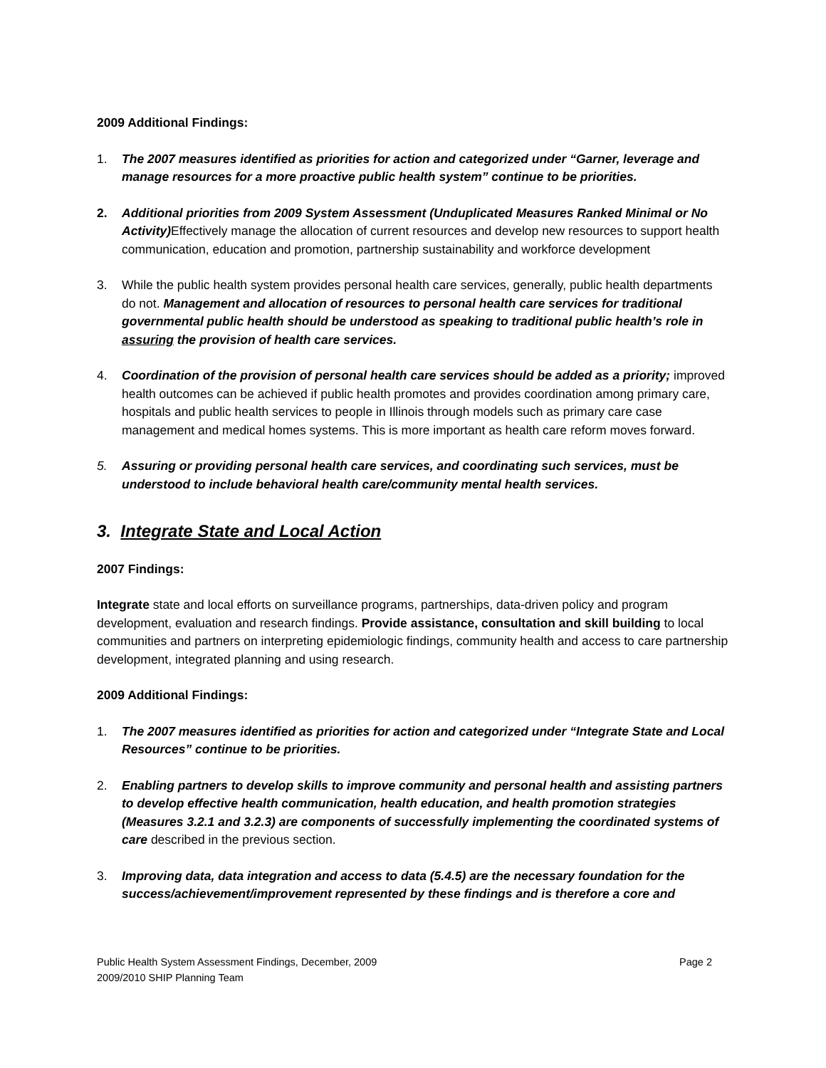2009 Additional Findings:
1. The 2007 measures identified as priorities for action and categorized under “Garner, leverage and manage resources for a more proactive public health system” continue to be priorities.
2. Additional priorities from 2009 System Assessment (Unduplicated Measures Ranked Minimal or No Activity) Effectively manage the allocation of current resources and develop new resources to support health communication, education and promotion, partnership sustainability and workforce development
3. While the public health system provides personal health care services, generally, public health departments do not. Management and allocation of resources to personal health care services for traditional governmental public health should be understood as speaking to traditional public health’s role in assuring the provision of health care services.
4. Coordination of the provision of personal health care services should be added as a priority; improved health outcomes can be achieved if public health promotes and provides coordination among primary care, hospitals and public health services to people in Illinois through models such as primary care case management and medical homes systems. This is more important as health care reform moves forward.
5. Assuring or providing personal health care services, and coordinating such services, must be understood to include behavioral health care/community mental health services.
3. Integrate State and Local Action
2007 Findings:
Integrate state and local efforts on surveillance programs, partnerships, data-driven policy and program development, evaluation and research findings. Provide assistance, consultation and skill building to local communities and partners on interpreting epidemiologic findings, community health and access to care partnership development, integrated planning and using research.
2009 Additional Findings:
1. The 2007 measures identified as priorities for action and categorized under “Integrate State and Local Resources” continue to be priorities.
2. Enabling partners to develop skills to improve community and personal health and assisting partners to develop effective health communication, health education, and health promotion strategies (Measures 3.2.1 and 3.2.3) are components of successfully implementing the coordinated systems of care described in the previous section.
3. Improving data, data integration and access to data (5.4.5) are the necessary foundation for the success/achievement/improvement represented by these findings and is therefore a core and
Page 2 Public Health System Assessment Findings, December, 2009
2009/2010 SHIP Planning Team